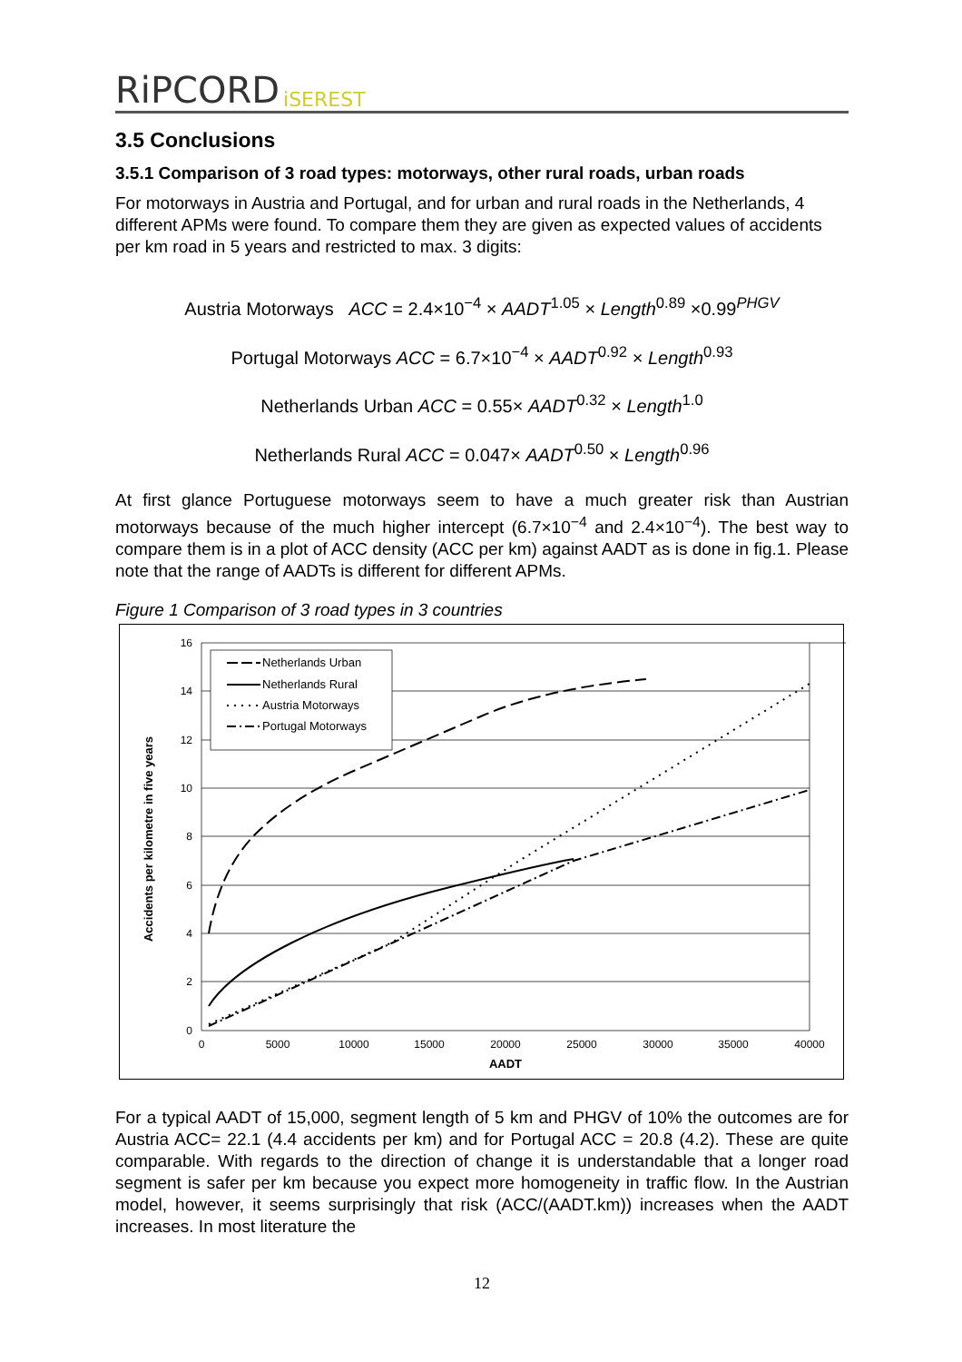RiPCORD iSEREST
3.5 Conclusions
3.5.1 Comparison of 3 road types: motorways, other rural roads, urban roads
For motorways in Austria and Portugal, and for urban and rural roads in the Netherlands, 4 different APMs were found. To compare them they are given as expected values of accidents per km road in 5 years and restricted to max. 3 digits:
Austria Motorways ACC = 2.4×10<sup>−4</sup> × AADT<sup>1.05</sup> × Length<sup>0.89</sup> ×0.99<sup>PHGV</sup>
Portugal Motorways ACC = 6.7×10<sup>−4</sup> × AADT<sup>0.92</sup> × Length<sup>0.93</sup>
Netherlands Urban ACC = 0.55× AADT<sup>0.32</sup> × Length<sup>1.0</sup>
Netherlands Rural ACC = 0.047× AADT<sup>0.50</sup> × Length<sup>0.96</sup>
At first glance Portuguese motorways seem to have a much greater risk than Austrian motorways because of the much higher intercept (6.7×10<sup>−4</sup> and 2.4×10<sup>−4</sup>). The best way to compare them is in a plot of ACC density (ACC per km) against AADT as is done in fig.1. Please note that the range of AADTs is different for different APMs.
Figure 1 Comparison of 3 road types in 3 countries
16
14
12
10
8
6
4
2
0
0
5000
10000
15000
20000
25000
30000
35000
40000
AADT
Accidents per kilometre in five years
Netherlands Urban
Netherlands Rural
Austria Motorways
Portugal Motorways
For a typical AADT of 15,000, segment length of 5 km and PHGV of 10% the outcomes are for Austria ACC= 22.1 (4.4 accidents per km) and for Portugal ACC = 20.8 (4.2). These are quite comparable. With regards to the direction of change it is understandable that a longer road segment is safer per km because you expect more homogeneity in traffic flow. In the Austrian model, however, it seems surprisingly that risk (ACC/(AADT.km)) increases when the AADT increases. In most literature the
12